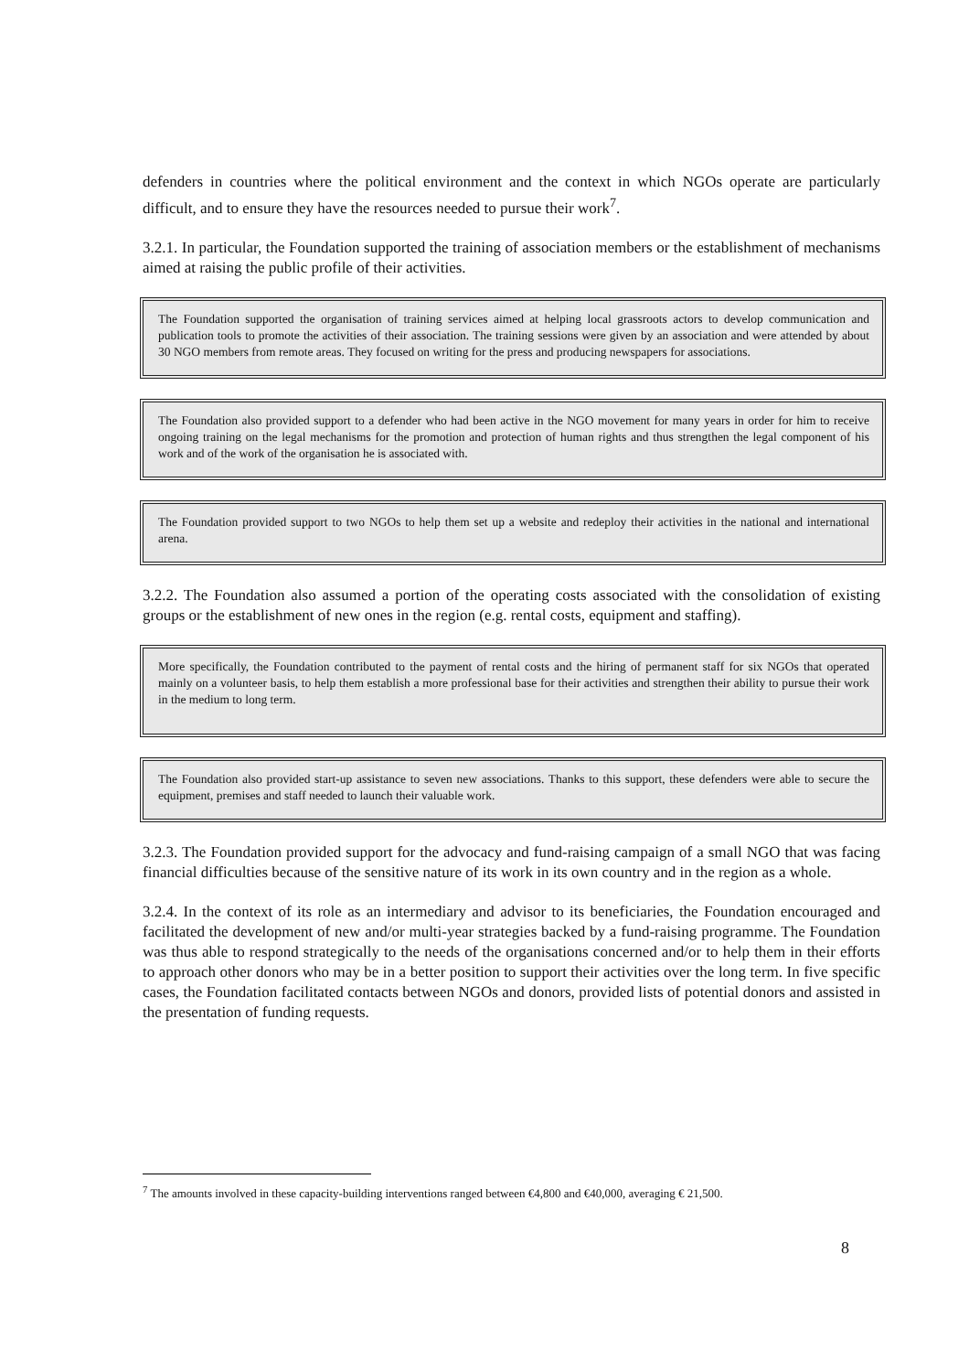defenders in countries where the political environment and the context in which NGOs operate are particularly difficult, and to ensure they have the resources needed to pursue their work<sup>7</sup>.
3.2.1. In particular, the Foundation supported the training of association members or the establishment of mechanisms aimed at raising the public profile of their activities.
The Foundation supported the organisation of training services aimed at helping local grassroots actors to develop communication and publication tools to promote the activities of their association. The training sessions were given by an association and were attended by about 30 NGO members from remote areas. They focused on writing for the press and producing newspapers for associations.
The Foundation also provided support to a defender who had been active in the NGO movement for many years in order for him to receive ongoing training on the legal mechanisms for the promotion and protection of human rights and thus strengthen the legal component of his work and of the work of the organisation he is associated with.
The Foundation provided support to two NGOs to help them set up a website and redeploy their activities in the national and international arena.
3.2.2. The Foundation also assumed a portion of the operating costs associated with the consolidation of existing groups or the establishment of new ones in the region (e.g. rental costs, equipment and staffing).
More specifically, the Foundation contributed to the payment of rental costs and the hiring of permanent staff for six NGOs that operated mainly on a volunteer basis, to help them establish a more professional base for their activities and strengthen their ability to pursue their work in the medium to long term.
The Foundation also provided start-up assistance to seven new associations. Thanks to this support, these defenders were able to secure the equipment, premises and staff needed to launch their valuable work.
3.2.3. The Foundation provided support for the advocacy and fund-raising campaign of a small NGO that was facing financial difficulties because of the sensitive nature of its work in its own country and in the region as a whole.
3.2.4. In the context of its role as an intermediary and advisor to its beneficiaries, the Foundation encouraged and facilitated the development of new and/or multi-year strategies backed by a fund-raising programme. The Foundation was thus able to respond strategically to the needs of the organisations concerned and/or to help them in their efforts to approach other donors who may be in a better position to support their activities over the long term. In five specific cases, the Foundation facilitated contacts between NGOs and donors, provided lists of potential donors and assisted in the presentation of funding requests.
<sup>7</sup> The amounts involved in these capacity-building interventions ranged between €4,800 and €40,000, averaging € 21,500.
8